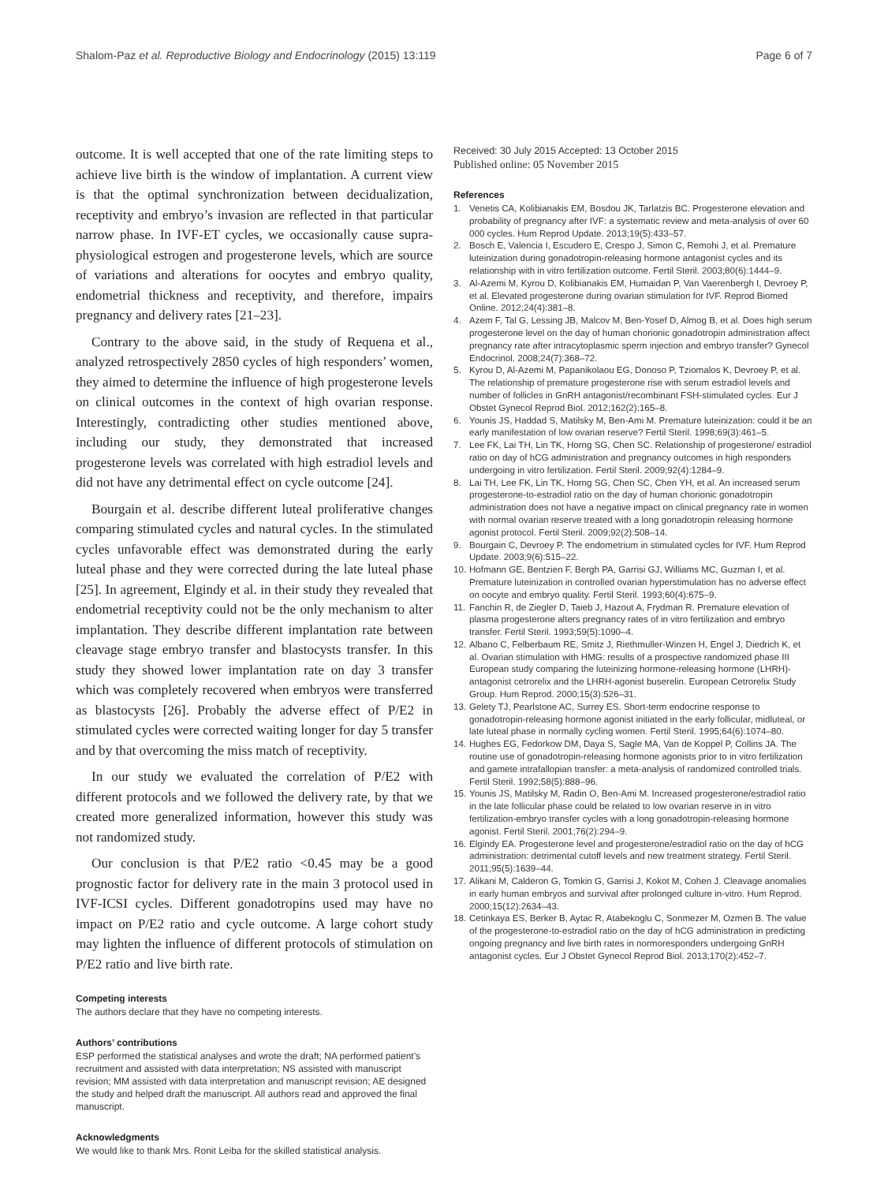Shalom-Paz et al. Reproductive Biology and Endocrinology (2015) 13:119 Page 6 of 7
outcome. It is well accepted that one of the rate limiting steps to achieve live birth is the window of implantation. A current view is that the optimal synchronization between decidualization, receptivity and embryo’s invasion are reflected in that particular narrow phase. In IVF-ET cycles, we occasionally cause supra-physiological estrogen and progesterone levels, which are source of variations and alterations for oocytes and embryo quality, endometrial thickness and receptivity, and therefore, impairs pregnancy and delivery rates [21–23].
Contrary to the above said, in the study of Requena et al., analyzed retrospectively 2850 cycles of high responders’ women, they aimed to determine the influence of high progesterone levels on clinical outcomes in the context of high ovarian response. Interestingly, contradicting other studies mentioned above, including our study, they demonstrated that increased progesterone levels was correlated with high estradiol levels and did not have any detrimental effect on cycle outcome [24].
Bourgain et al. describe different luteal proliferative changes comparing stimulated cycles and natural cycles. In the stimulated cycles unfavorable effect was demonstrated during the early luteal phase and they were corrected during the late luteal phase [25]. In agreement, Elgindy et al. in their study they revealed that endometrial receptivity could not be the only mechanism to alter implantation. They describe different implantation rate between cleavage stage embryo transfer and blastocysts transfer. In this study they showed lower implantation rate on day 3 transfer which was completely recovered when embryos were transferred as blastocysts [26]. Probably the adverse effect of P/E2 in stimulated cycles were corrected waiting longer for day 5 transfer and by that overcoming the miss match of receptivity.
In our study we evaluated the correlation of P/E2 with different protocols and we followed the delivery rate, by that we created more generalized information, however this study was not randomized study.
Our conclusion is that P/E2 ratio <0.45 may be a good prognostic factor for delivery rate in the main 3 protocol used in IVF-ICSI cycles. Different gonadotropins used may have no impact on P/E2 ratio and cycle outcome. A large cohort study may lighten the influence of different protocols of stimulation on P/E2 ratio and live birth rate.
Competing interests
The authors declare that they have no competing interests.
Authors’ contributions
ESP performed the statistical analyses and wrote the draft; NA performed patient’s recruitment and assisted with data interpretation; NS assisted with manuscript revision; MM assisted with data interpretation and manuscript revision; AE designed the study and helped draft the manuscript. All authors read and approved the final manuscript.
Acknowledgments
We would like to thank Mrs. Ronit Leiba for the skilled statistical analysis.
Received: 30 July 2015 Accepted: 13 October 2015
Published online: 05 November 2015
References
1. Venetis CA, Kolibianakis EM, Bosdou JK, Tarlatzis BC. Progesterone elevation and probability of pregnancy after IVF: a systematic review and meta-analysis of over 60 000 cycles. Hum Reprod Update. 2013;19(5):433–57.
2. Bosch E, Valencia I, Escudero E, Crespo J, Simon C, Remohi J, et al. Premature luteinization during gonadotropin-releasing hormone antagonist cycles and its relationship with in vitro fertilization outcome. Fertil Steril. 2003;80(6):1444–9.
3. Al-Azemi M, Kyrou D, Kolibianakis EM, Humaidan P, Van Vaerenbergh I, Devroey P, et al. Elevated progesterone during ovarian stimulation for IVF. Reprod Biomed Online. 2012;24(4):381–8.
4. Azem F, Tal G, Lessing JB, Malcov M, Ben-Yosef D, Almog B, et al. Does high serum progesterone level on the day of human chorionic gonadotropin administration affect pregnancy rate after intracytoplasmic sperm injection and embryo transfer? Gynecol Endocrinol. 2008;24(7):368–72.
5. Kyrou D, Al-Azemi M, Papanikolaou EG, Donoso P, Tziomalos K, Devroey P, et al. The relationship of premature progesterone rise with serum estradiol levels and number of follicles in GnRH antagonist/recombinant FSH-stimulated cycles. Eur J Obstet Gynecol Reprod Biol. 2012;162(2):165–8.
6. Younis JS, Haddad S, Matilsky M, Ben-Ami M. Premature luteinization: could it be an early manifestation of low ovarian reserve? Fertil Steril. 1998;69(3):461–5.
7. Lee FK, Lai TH, Lin TK, Horng SG, Chen SC. Relationship of progesterone/ estradiol ratio on day of hCG administration and pregnancy outcomes in high responders undergoing in vitro fertilization. Fertil Steril. 2009;92(4):1284–9.
8. Lai TH, Lee FK, Lin TK, Horng SG, Chen SC, Chen YH, et al. An increased serum progesterone-to-estradiol ratio on the day of human chorionic gonadotropin administration does not have a negative impact on clinical pregnancy rate in women with normal ovarian reserve treated with a long gonadotropin releasing hormone agonist protocol. Fertil Steril. 2009;92(2):508–14.
9. Bourgain C, Devroey P. The endometrium in stimulated cycles for IVF. Hum Reprod Update. 2003;9(6):515–22.
10. Hofmann GE, Bentzien F, Bergh PA, Garrisi GJ, Williams MC, Guzman I, et al. Premature luteinization in controlled ovarian hyperstimulation has no adverse effect on oocyte and embryo quality. Fertil Steril. 1993;60(4):675–9.
11. Fanchin R, de Ziegler D, Taieb J, Hazout A, Frydman R. Premature elevation of plasma progesterone alters pregnancy rates of in vitro fertilization and embryo transfer. Fertil Steril. 1993;59(5):1090–4.
12. Albano C, Felberbaum RE, Smitz J, Riethmuller-Winzen H, Engel J, Diedrich K, et al. Ovarian stimulation with HMG: results of a prospective randomized phase III European study comparing the luteinizing hormone-releasing hormone (LHRH)-antagonist cetrorelix and the LHRH-agonist buserelin. European Cetrorelix Study Group. Hum Reprod. 2000;15(3):526–31.
13. Gelety TJ, Pearlstone AC, Surrey ES. Short-term endocrine response to gonadotropin-releasing hormone agonist initiated in the early follicular, midluteal, or late luteal phase in normally cycling women. Fertil Steril. 1995;64(6):1074–80.
14. Hughes EG, Fedorkow DM, Daya S, Sagle MA, Van de Koppel P, Collins JA. The routine use of gonadotropin-releasing hormone agonists prior to in vitro fertilization and gamete intrafallopian transfer: a meta-analysis of randomized controlled trials. Fertil Steril. 1992;58(5):888–96.
15. Younis JS, Matilsky M, Radin O, Ben-Ami M. Increased progesterone/estradiol ratio in the late follicular phase could be related to low ovarian reserve in in vitro fertilization-embryo transfer cycles with a long gonadotropin-releasing hormone agonist. Fertil Steril. 2001;76(2):294–9.
16. Elgindy EA. Progesterone level and progesterone/estradiol ratio on the day of hCG administration: detrimental cutoff levels and new treatment strategy. Fertil Steril. 2011;95(5):1639–44.
17. Alikani M, Calderon G, Tomkin G, Garrisi J, Kokot M, Cohen J. Cleavage anomalies in early human embryos and survival after prolonged culture in-vitro. Hum Reprod. 2000;15(12):2634–43.
18. Cetinkaya ES, Berker B, Aytac R, Atabekoglu C, Sonmezer M, Ozmen B. The value of the progesterone-to-estradiol ratio on the day of hCG administration in predicting ongoing pregnancy and live birth rates in normoresponders undergoing GnRH antagonist cycles. Eur J Obstet Gynecol Reprod Biol. 2013;170(2):452–7.